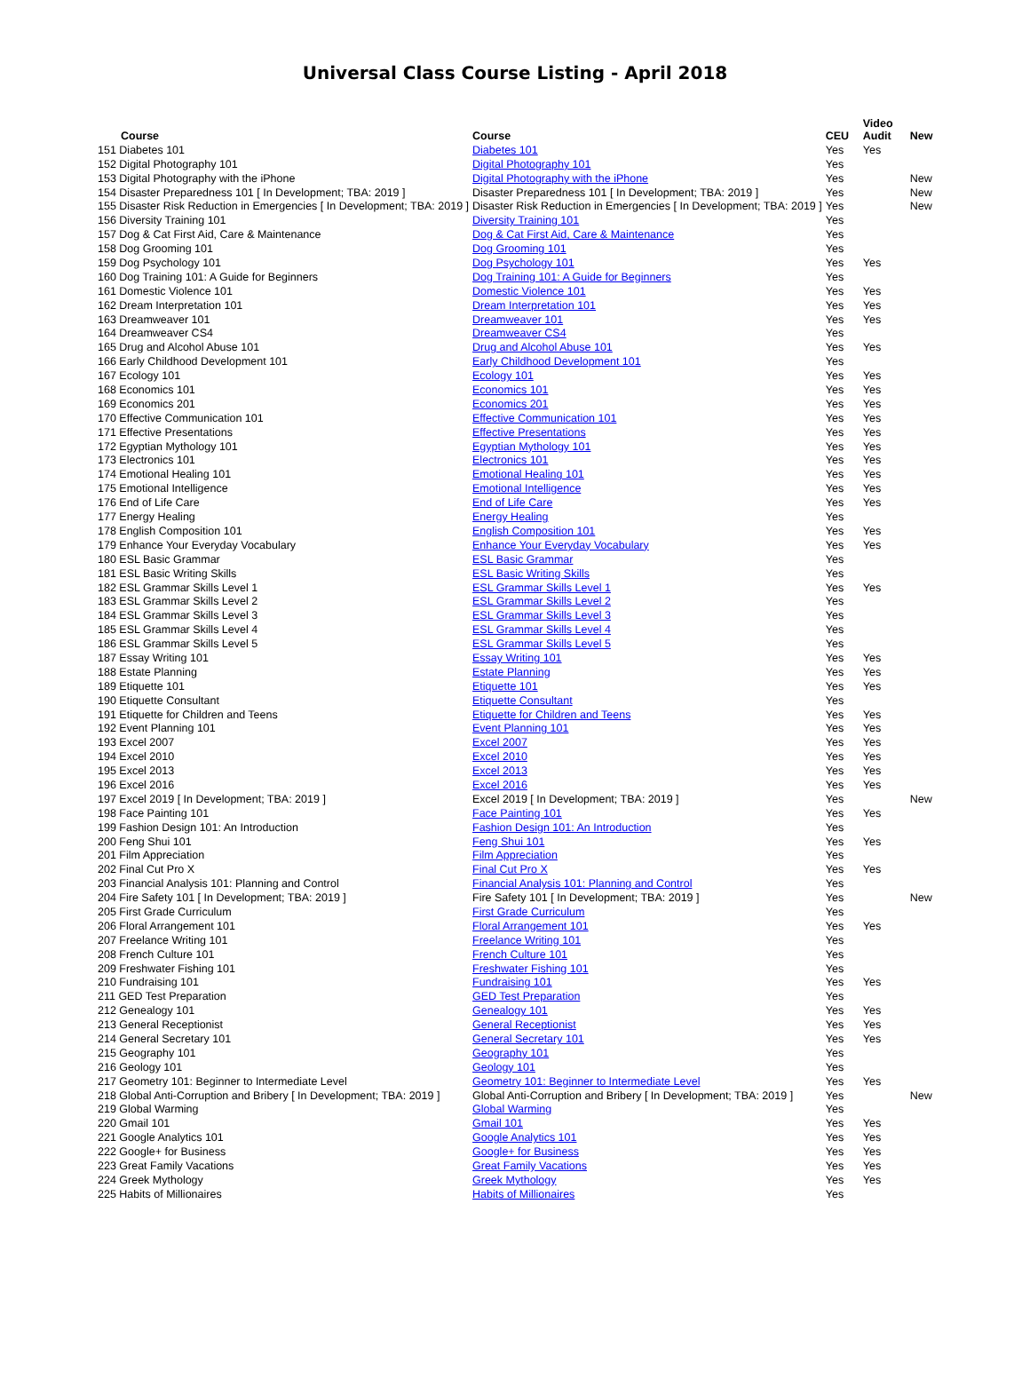Universal Class Course Listing - April 2018
| Course | Course | CEU | Video Audit | New |
| --- | --- | --- | --- | --- |
| 151 Diabetes 101 | Diabetes 101 | Yes | Yes | |
| 152 Digital Photography 101 | Digital Photography 101 | Yes | | |
| 153 Digital Photography with the iPhone | Digital Photography with the iPhone | Yes | | New |
| 154 Disaster Preparedness 101 [ In Development; TBA: 2019 ] | Disaster Preparedness 101 [ In Development; TBA: 2019 ] | Yes | | New |
| 155 Disaster Risk Reduction in Emergencies [ In Development; TBA: 2019 ] | Disaster Risk Reduction in Emergencies [ In Development; TBA: 2019 ] | Yes | | New |
| 156 Diversity Training 101 | Diversity Training 101 | Yes | | |
| 157 Dog & Cat First Aid, Care & Maintenance | Dog & Cat First Aid, Care & Maintenance | Yes | | |
| 158 Dog Grooming 101 | Dog Grooming 101 | Yes | | |
| 159 Dog Psychology 101 | Dog Psychology 101 | Yes | Yes | |
| 160 Dog Training 101: A Guide for Beginners | Dog Training 101: A Guide for Beginners | Yes | | |
| 161 Domestic Violence 101 | Domestic Violence 101 | Yes | Yes | |
| 162 Dream Interpretation 101 | Dream Interpretation 101 | Yes | Yes | |
| 163 Dreamweaver 101 | Dreamweaver 101 | Yes | Yes | |
| 164 Dreamweaver CS4 | Dreamweaver CS4 | Yes | | |
| 165 Drug and Alcohol Abuse 101 | Drug and Alcohol Abuse 101 | Yes | Yes | |
| 166 Early Childhood Development 101 | Early Childhood Development 101 | Yes | | |
| 167 Ecology 101 | Ecology 101 | Yes | Yes | |
| 168 Economics 101 | Economics 101 | Yes | Yes | |
| 169 Economics 201 | Economics 201 | Yes | Yes | |
| 170 Effective Communication 101 | Effective Communication 101 | Yes | Yes | |
| 171 Effective Presentations | Effective Presentations | Yes | Yes | |
| 172 Egyptian Mythology 101 | Egyptian Mythology 101 | Yes | Yes | |
| 173 Electronics 101 | Electronics 101 | Yes | Yes | |
| 174 Emotional Healing 101 | Emotional Healing 101 | Yes | Yes | |
| 175 Emotional Intelligence | Emotional Intelligence | Yes | Yes | |
| 176 End of Life Care | End of Life Care | Yes | Yes | |
| 177 Energy Healing | Energy Healing | Yes | | |
| 178 English Composition 101 | English Composition 101 | Yes | Yes | |
| 179 Enhance Your Everyday Vocabulary | Enhance Your Everyday Vocabulary | Yes | Yes | |
| 180 ESL Basic Grammar | ESL Basic Grammar | Yes | | |
| 181 ESL Basic Writing Skills | ESL Basic Writing Skills | Yes | | |
| 182 ESL Grammar Skills Level 1 | ESL Grammar Skills Level 1 | Yes | Yes | |
| 183 ESL Grammar Skills Level 2 | ESL Grammar Skills Level 2 | Yes | | |
| 184 ESL Grammar Skills Level 3 | ESL Grammar Skills Level 3 | Yes | | |
| 185 ESL Grammar Skills Level 4 | ESL Grammar Skills Level 4 | Yes | | |
| 186 ESL Grammar Skills Level 5 | ESL Grammar Skills Level 5 | Yes | | |
| 187 Essay Writing 101 | Essay Writing 101 | Yes | Yes | |
| 188 Estate Planning | Estate Planning | Yes | Yes | |
| 189 Etiquette 101 | Etiquette 101 | Yes | Yes | |
| 190 Etiquette Consultant | Etiquette Consultant | Yes | | |
| 191 Etiquette for Children and Teens | Etiquette for Children and Teens | Yes | Yes | |
| 192 Event Planning 101 | Event Planning 101 | Yes | Yes | |
| 193 Excel 2007 | Excel 2007 | Yes | Yes | |
| 194 Excel 2010 | Excel 2010 | Yes | Yes | |
| 195 Excel 2013 | Excel 2013 | Yes | Yes | |
| 196 Excel 2016 | Excel 2016 | Yes | Yes | |
| 197 Excel 2019 [ In Development; TBA: 2019 ] | Excel 2019 [ In Development; TBA: 2019 ] | Yes | | New |
| 198 Face Painting 101 | Face Painting 101 | Yes | Yes | |
| 199 Fashion Design 101: An Introduction | Fashion Design 101: An Introduction | Yes | | |
| 200 Feng Shui 101 | Feng Shui 101 | Yes | Yes | |
| 201 Film Appreciation | Film Appreciation | Yes | | |
| 202 Final Cut Pro X | Final Cut Pro X | Yes | Yes | |
| 203 Financial Analysis 101: Planning and Control | Financial Analysis 101: Planning and Control | Yes | | |
| 204 Fire Safety 101 [ In Development; TBA: 2019 ] | Fire Safety 101 [ In Development; TBA: 2019 ] | Yes | | New |
| 205 First Grade Curriculum | First Grade Curriculum | Yes | | |
| 206 Floral Arrangement 101 | Floral Arrangement 101 | Yes | Yes | |
| 207 Freelance Writing 101 | Freelance Writing 101 | Yes | | |
| 208 French Culture 101 | French Culture 101 | Yes | | |
| 209 Freshwater Fishing 101 | Freshwater Fishing 101 | Yes | | |
| 210 Fundraising 101 | Fundraising 101 | Yes | Yes | |
| 211 GED Test Preparation | GED Test Preparation | Yes | | |
| 212 Genealogy 101 | Genealogy 101 | Yes | Yes | |
| 213 General Receptionist | General Receptionist | Yes | Yes | |
| 214 General Secretary 101 | General Secretary 101 | Yes | Yes | |
| 215 Geography 101 | Geography 101 | Yes | | |
| 216 Geology 101 | Geology 101 | Yes | | |
| 217 Geometry 101: Beginner to Intermediate Level | Geometry 101: Beginner to Intermediate Level | Yes | Yes | |
| 218 Global Anti-Corruption and Bribery [ In Development; TBA: 2019 ] | Global Anti-Corruption and Bribery [ In Development; TBA: 2019 ] | Yes | | New |
| 219 Global Warming | Global Warming | Yes | | |
| 220 Gmail 101 | Gmail 101 | Yes | Yes | |
| 221 Google Analytics 101 | Google Analytics 101 | Yes | Yes | |
| 222 Google+ for Business | Google+ for Business | Yes | Yes | |
| 223 Great Family Vacations | Great Family Vacations | Yes | Yes | |
| 224 Greek Mythology | Greek Mythology | Yes | Yes | |
| 225 Habits of Millionaires | Habits of Millionaires | Yes | | |